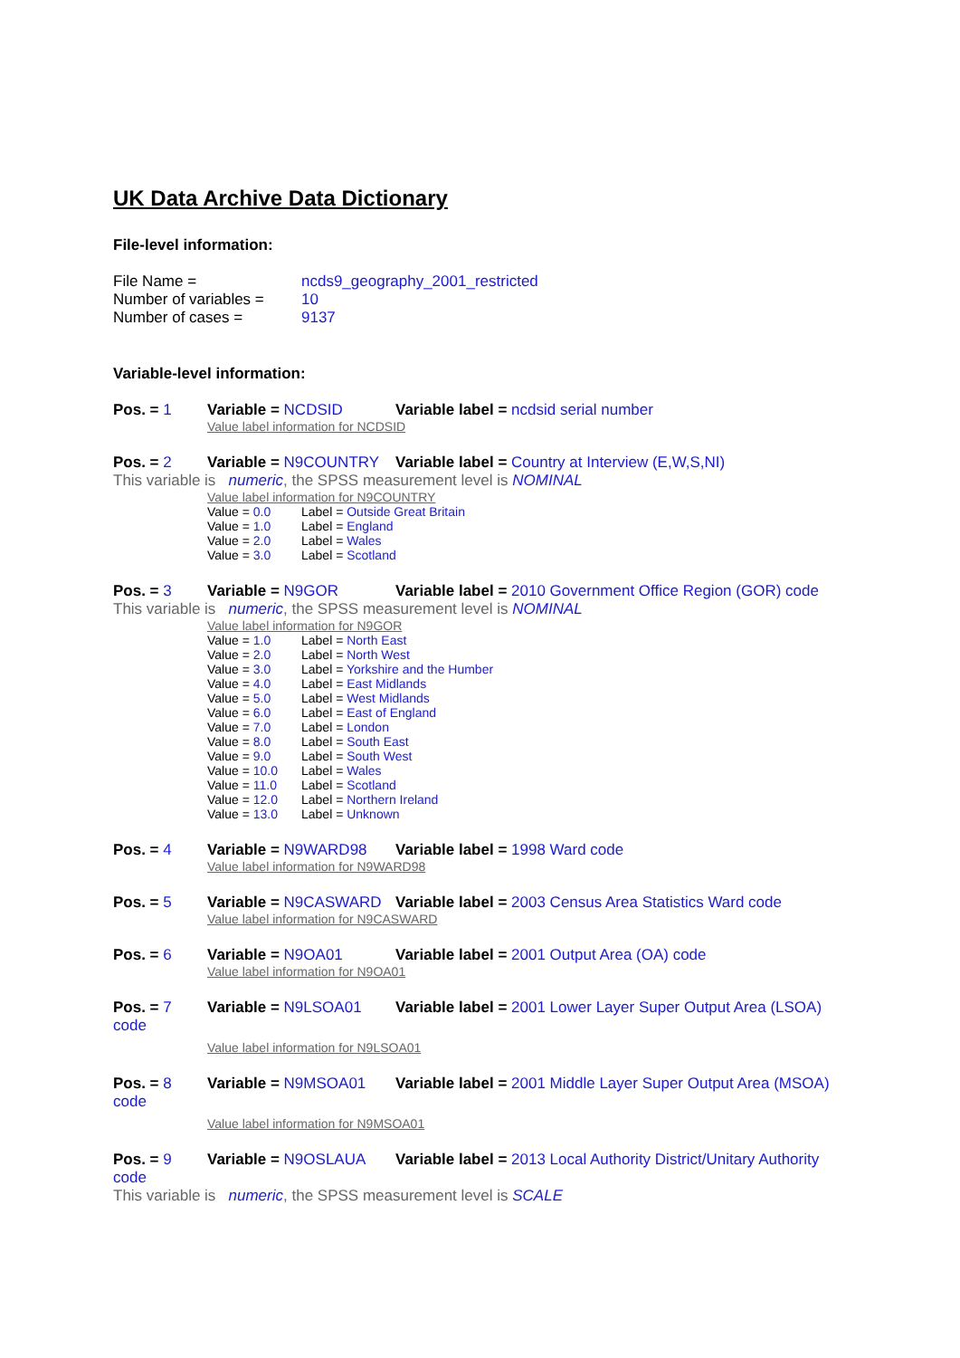UK Data Archive Data Dictionary
File-level information:
File Name = ncds9_geography_2001_restricted
Number of variables = 10
Number of cases = 9137
Variable-level information:
Pos. = 1 Variable = NCDSID Variable label = ncdsid serial number
Value label information for NCDSID
Pos. = 2 Variable = N9COUNTRY Variable label = Country at Interview (E,W,S,NI)
This variable is numeric, the SPSS measurement level is NOMINAL
Value label information for N9COUNTRY
Value = 0.0 Label = Outside Great Britain
Value = 1.0 Label = England
Value = 2.0 Label = Wales
Value = 3.0 Label = Scotland
Pos. = 3 Variable = N9GOR Variable label = 2010 Government Office Region (GOR) code
This variable is numeric, the SPSS measurement level is NOMINAL
Value label information for N9GOR
Value = 1.0 Label = North East
Value = 2.0 Label = North West
Value = 3.0 Label = Yorkshire and the Humber
Value = 4.0 Label = East Midlands
Value = 5.0 Label = West Midlands
Value = 6.0 Label = East of England
Value = 7.0 Label = London
Value = 8.0 Label = South East
Value = 9.0 Label = South West
Value = 10.0 Label = Wales
Value = 11.0 Label = Scotland
Value = 12.0 Label = Northern Ireland
Value = 13.0 Label = Unknown
Pos. = 4 Variable = N9WARD98 Variable label = 1998 Ward code
Value label information for N9WARD98
Pos. = 5 Variable = N9CASWARD Variable label = 2003 Census Area Statistics Ward code
Value label information for N9CASWARD
Pos. = 6 Variable = N9OA01 Variable label = 2001 Output Area (OA) code
Value label information for N9OA01
Pos. = 7 Variable = N9LSOA01 Variable label = 2001 Lower Layer Super Output Area (LSOA)
code
Value label information for N9LSOA01
Pos. = 8 Variable = N9MSOA01 Variable label = 2001 Middle Layer Super Output Area (MSOA)
code
Value label information for N9MSOA01
Pos. = 9 Variable = N9OSLAUA Variable label = 2013 Local Authority District/Unitary Authority
code
This variable is numeric, the SPSS measurement level is SCALE